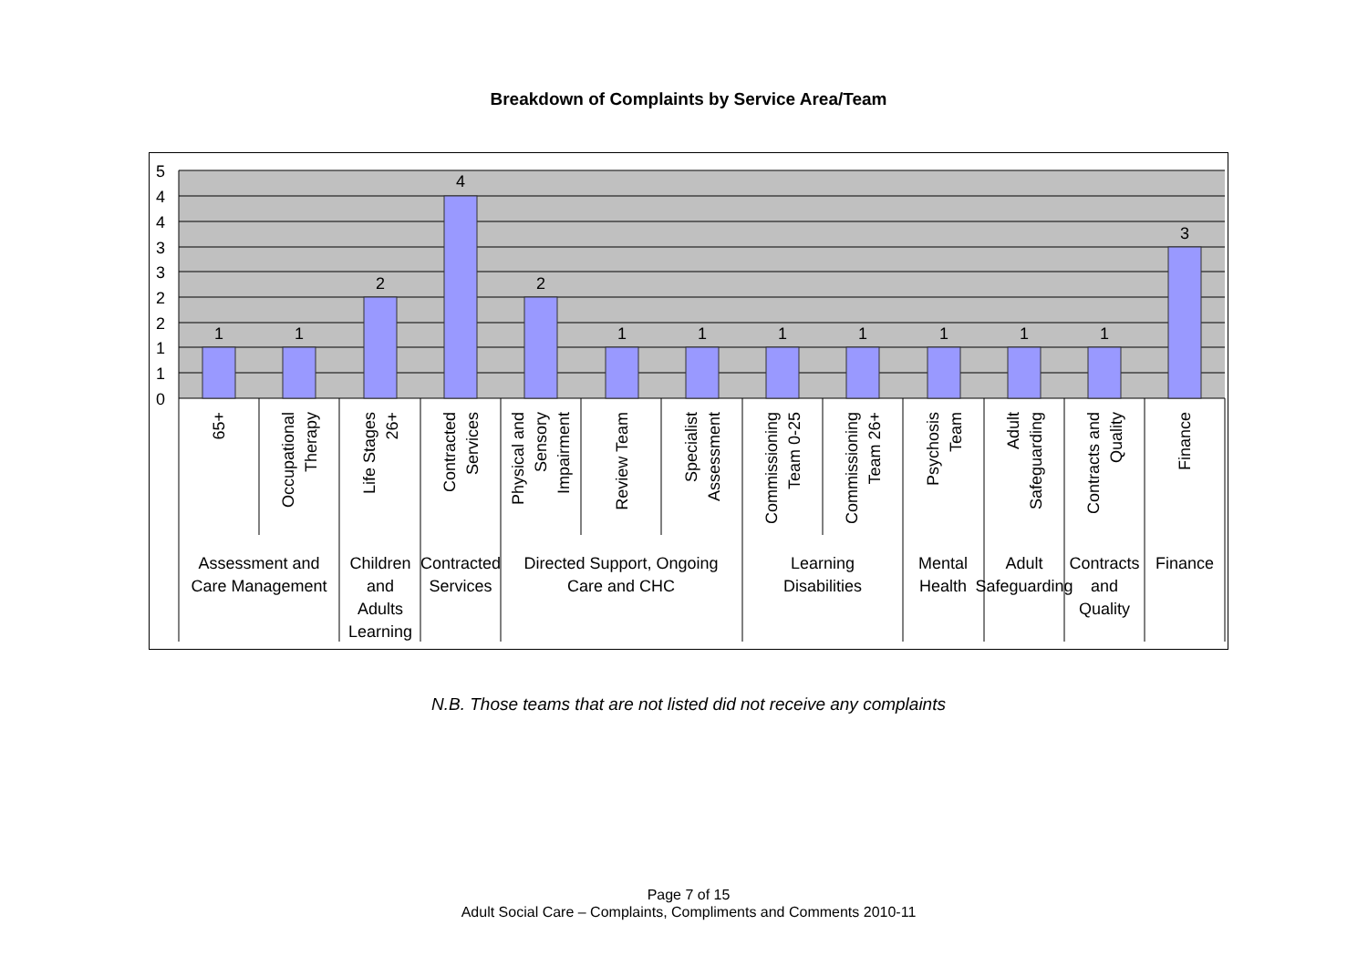Breakdown of Complaints by Service Area/Team
5
4
4
3
3
2
2
1
1
0
1
1
2
4
2
1
1
1
1
1
1
1
3
65+
Occupational
Therapy
Life Stages
26+
Contracted
Services
Physical and
Sensory
Impairment
Review Team
Specialist
Assessment
Commissioning
Team 0-25
Commissioning
Team 26+
Psychosis
Team
Adult
Safeguarding
Contracts and
Quality
Finance
Assessment and
Care Management
Children
and
Adults
Learning
Contracted
Services
Directed Support, Ongoing
Care and CHC
Learning
Disabilities
Mental
Health
Adult
Safeguarding
Contracts
and
Quality
Finance
N.B. Those teams that are not listed did not receive any complaints
Page 7 of 15
Adult Social Care – Complaints, Compliments and Comments 2010-11